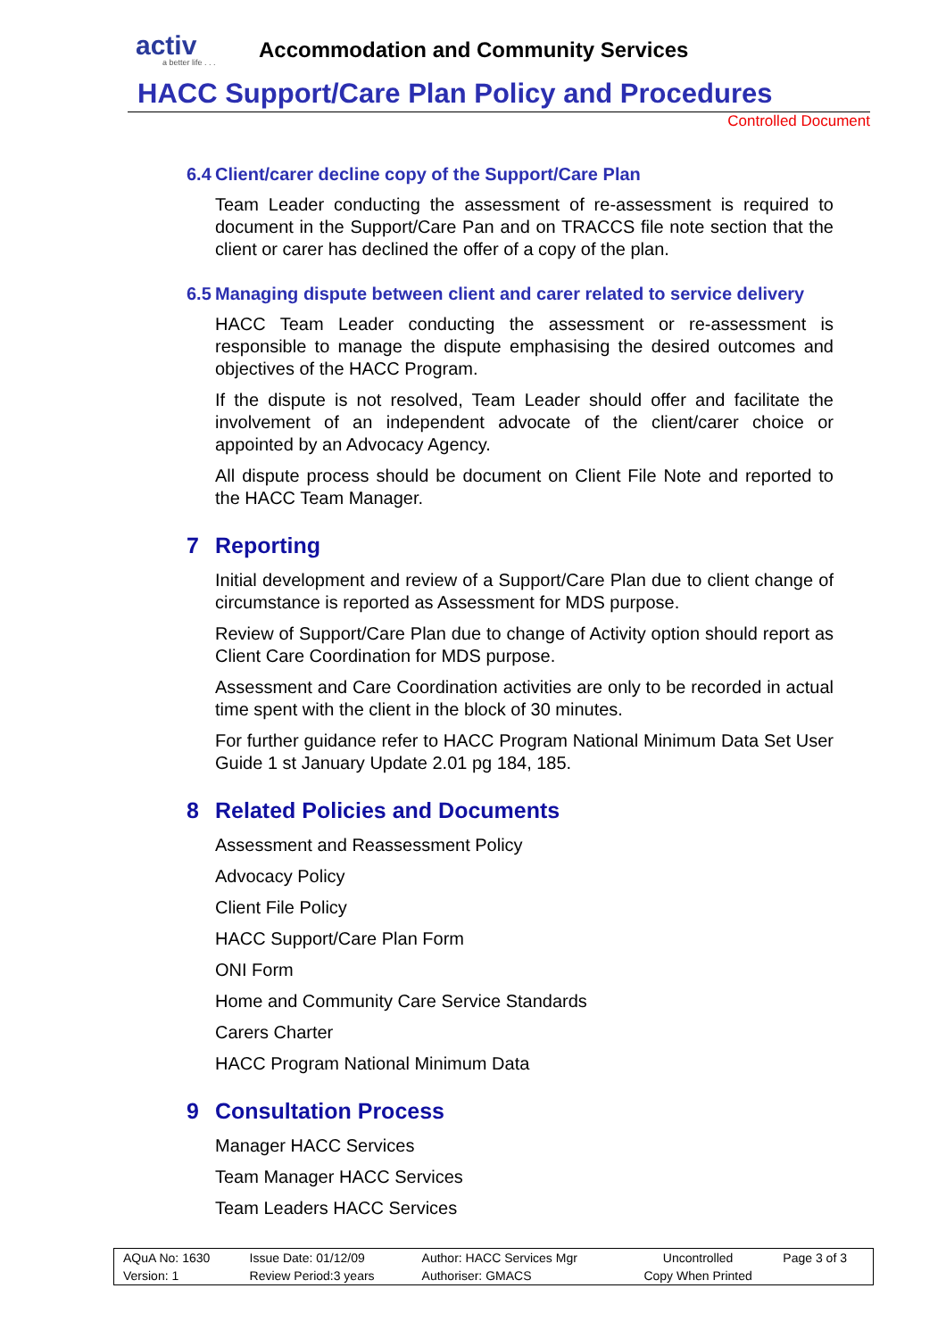activ
a better life . . .
Accommodation and Community Services
HACC Support/Care Plan Policy and Procedures
Controlled Document
6.4 Client/carer decline copy of the Support/Care Plan
Team Leader conducting the assessment of re-assessment is required to document in the Support/Care Pan and on TRACCS file note section that the client or carer has declined the offer of a copy of the plan.
6.5 Managing dispute between client and carer related to service delivery
HACC Team Leader conducting the assessment or re-assessment is responsible to manage the dispute emphasising the desired outcomes and objectives of the HACC Program.
If the dispute is not resolved, Team Leader should offer and facilitate the involvement of an independent advocate of the client/carer choice or appointed by an Advocacy Agency.
All dispute process should be document on Client File Note and reported to the HACC Team Manager.
7 Reporting
Initial development and review of a Support/Care Plan due to client change of circumstance is reported as Assessment for MDS purpose.
Review of Support/Care Plan due to change of Activity option should report as Client Care Coordination for MDS purpose.
Assessment and Care Coordination activities are only to be recorded in actual time spent with the client in the block of 30 minutes.
For further guidance refer to HACC Program National Minimum Data Set User Guide 1 st January Update 2.01 pg 184, 185.
8 Related Policies and Documents
Assessment and Reassessment Policy
Advocacy Policy
Client File Policy
HACC Support/Care Plan Form
ONI Form
Home and Community Care Service Standards
Carers Charter
HACC Program National Minimum Data
9 Consultation Process
Manager HACC Services
Team Manager HACC Services
Team Leaders HACC Services
| AQuA No: 1630 | Issue Date: 01/12/09 | Author: HACC Services Mgr | Uncontrolled | Page 3 of 3 |
| Version: 1 | Review Period:3 years | Authoriser: GMACS | Copy When Printed | |